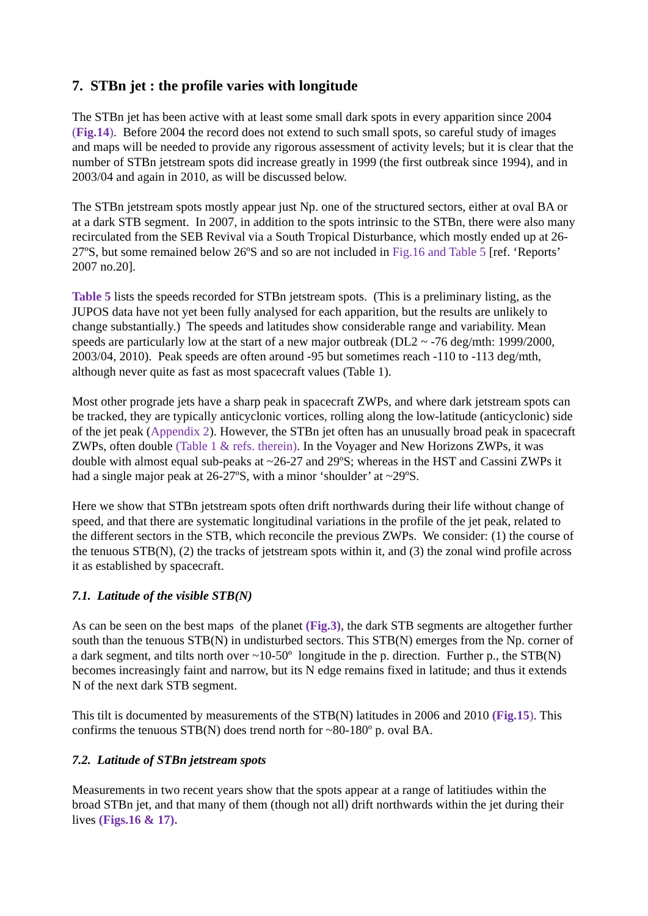7. STBn jet : the profile varies with longitude
The STBn jet has been active with at least some small dark spots in every apparition since 2004 (Fig.14). Before 2004 the record does not extend to such small spots, so careful study of images and maps will be needed to provide any rigorous assessment of activity levels; but it is clear that the number of STBn jetstream spots did increase greatly in 1999 (the first outbreak since 1994), and in 2003/04 and again in 2010, as will be discussed below.
The STBn jetstream spots mostly appear just Np. one of the structured sectors, either at oval BA or at a dark STB segment. In 2007, in addition to the spots intrinsic to the STBn, there were also many recirculated from the SEB Revival via a South Tropical Disturbance, which mostly ended up at 26-27ºS, but some remained below 26ºS and so are not included in Fig.16 and Table 5 [ref. ‘Reports’ 2007 no.20].
Table 5 lists the speeds recorded for STBn jetstream spots. (This is a preliminary listing, as the JUPOS data have not yet been fully analysed for each apparition, but the results are unlikely to change substantially.) The speeds and latitudes show considerable range and variability. Mean speeds are particularly low at the start of a new major outbreak (DL2 ~ -76 deg/mth: 1999/2000, 2003/04, 2010). Peak speeds are often around -95 but sometimes reach -110 to -113 deg/mth, although never quite as fast as most spacecraft values (Table 1).
Most other prograde jets have a sharp peak in spacecraft ZWPs, and where dark jetstream spots can be tracked, they are typically anticyclonic vortices, rolling along the low-latitude (anticyclonic) side of the jet peak (Appendix 2). However, the STBn jet often has an unusually broad peak in spacecraft ZWPs, often double (Table 1 & refs. therein). In the Voyager and New Horizons ZWPs, it was double with almost equal sub-peaks at ~26-27 and 29ºS; whereas in the HST and Cassini ZWPs it had a single major peak at 26-27ºS, with a minor ‘shoulder’ at ~29ºS.
Here we show that STBn jetstream spots often drift northwards during their life without change of speed, and that there are systematic longitudinal variations in the profile of the jet peak, related to the different sectors in the STB, which reconcile the previous ZWPs. We consider: (1) the course of the tenuous STB(N), (2) the tracks of jetstream spots within it, and (3) the zonal wind profile across it as established by spacecraft.
7.1. Latitude of the visible STB(N)
As can be seen on the best maps of the planet (Fig.3), the dark STB segments are altogether further south than the tenuous STB(N) in undisturbed sectors. This STB(N) emerges from the Np. corner of a dark segment, and tilts north over ~10-50º longitude in the p. direction. Further p., the STB(N) becomes increasingly faint and narrow, but its N edge remains fixed in latitude; and thus it extends N of the next dark STB segment.
This tilt is documented by measurements of the STB(N) latitudes in 2006 and 2010 (Fig.15). This confirms the tenuous STB(N) does trend north for ~80-180º p. oval BA.
7.2. Latitude of STBn jetstream spots
Measurements in two recent years show that the spots appear at a range of latitiudes within the broad STBn jet, and that many of them (though not all) drift northwards within the jet during their lives (Figs.16 & 17).